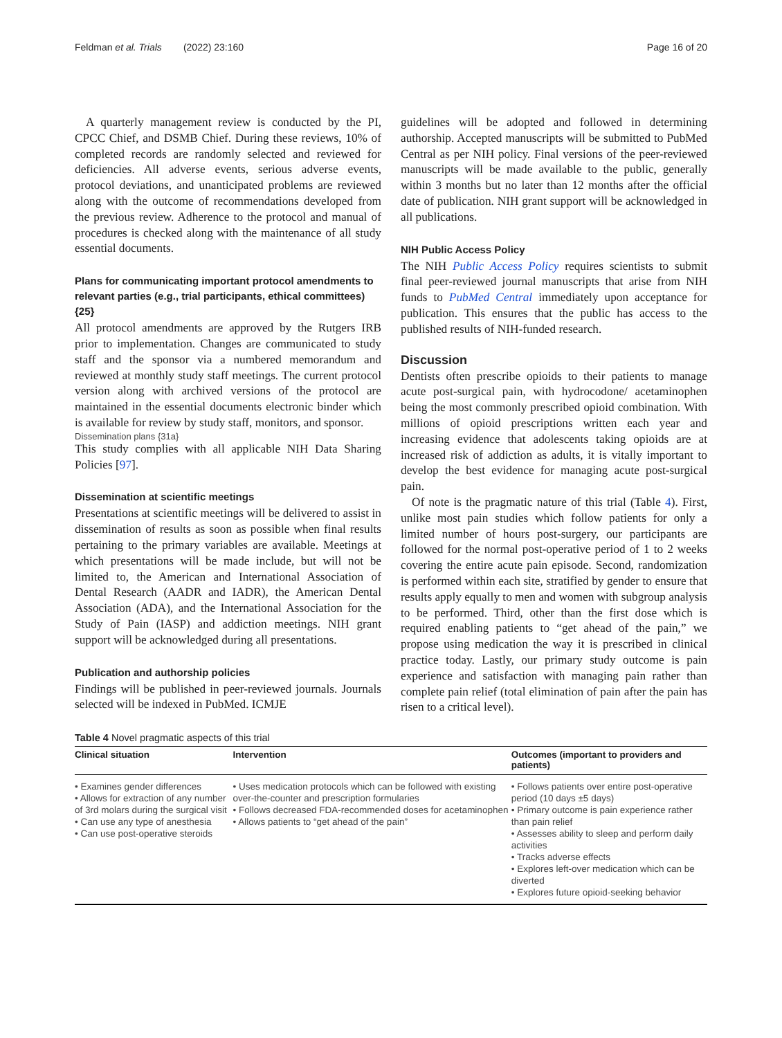Feldman et al. Trials (2022) 23:160 Page 16 of 20
A quarterly management review is conducted by the PI, CPCC Chief, and DSMB Chief. During these reviews, 10% of completed records are randomly selected and reviewed for deficiencies. All adverse events, serious adverse events, protocol deviations, and unanticipated problems are reviewed along with the outcome of recommendations developed from the previous review. Adherence to the protocol and manual of procedures is checked along with the maintenance of all study essential documents.
Plans for communicating important protocol amendments to relevant parties (e.g., trial participants, ethical committees) {25}
All protocol amendments are approved by the Rutgers IRB prior to implementation. Changes are communicated to study staff and the sponsor via a numbered memorandum and reviewed at monthly study staff meetings. The current protocol version along with archived versions of the protocol are maintained in the essential documents electronic binder which is available for review by study staff, monitors, and sponsor.
Dissemination plans {31a}
This study complies with all applicable NIH Data Sharing Policies [97].
Dissemination at scientific meetings
Presentations at scientific meetings will be delivered to assist in dissemination of results as soon as possible when final results pertaining to the primary variables are available. Meetings at which presentations will be made include, but will not be limited to, the American and International Association of Dental Research (AADR and IADR), the American Dental Association (ADA), and the International Association for the Study of Pain (IASP) and addiction meetings. NIH grant support will be acknowledged during all presentations.
Publication and authorship policies
Findings will be published in peer-reviewed journals. Journals selected will be indexed in PubMed. ICMJE
guidelines will be adopted and followed in determining authorship. Accepted manuscripts will be submitted to PubMed Central as per NIH policy. Final versions of the peer-reviewed manuscripts will be made available to the public, generally within 3 months but no later than 12 months after the official date of publication. NIH grant support will be acknowledged in all publications.
NIH Public Access Policy
The NIH Public Access Policy requires scientists to submit final peer-reviewed journal manuscripts that arise from NIH funds to PubMed Central immediately upon acceptance for publication. This ensures that the public has access to the published results of NIH-funded research.
Discussion
Dentists often prescribe opioids to their patients to manage acute post-surgical pain, with hydrocodone/ acetaminophen being the most commonly prescribed opioid combination. With millions of opioid prescriptions written each year and increasing evidence that adolescents taking opioids are at increased risk of addiction as adults, it is vitally important to develop the best evidence for managing acute post-surgical pain.
Of note is the pragmatic nature of this trial (Table 4). First, unlike most pain studies which follow patients for only a limited number of hours post-surgery, our participants are followed for the normal post-operative period of 1 to 2 weeks covering the entire acute pain episode. Second, randomization is performed within each site, stratified by gender to ensure that results apply equally to men and women with subgroup analysis to be performed. Third, other than the first dose which is required enabling patients to “get ahead of the pain,” we propose using medication the way it is prescribed in clinical practice today. Lastly, our primary study outcome is pain experience and satisfaction with managing pain rather than complete pain relief (total elimination of pain after the pain has risen to a critical level).
Table 4 Novel pragmatic aspects of this trial
| Clinical situation | Intervention | Outcomes (important to providers and patients) |
| --- | --- | --- |
| • Examines gender differences • Allows for extraction of any number of 3rd molars during the surgical visit • Can use any type of anesthesia • Can use post-operative steroids | • Uses medication protocols which can be followed with existing over-the-counter and prescription formularies • Follows decreased FDA-recommended doses for acetaminophen • Allows patients to “get ahead of the pain” | • Follows patients over entire post-operative period (10 days ±5 days) • Primary outcome is pain experience rather than pain relief • Assesses ability to sleep and perform daily activities • Tracks adverse effects • Explores left-over medication which can be diverted • Explores future opioid-seeking behavior |